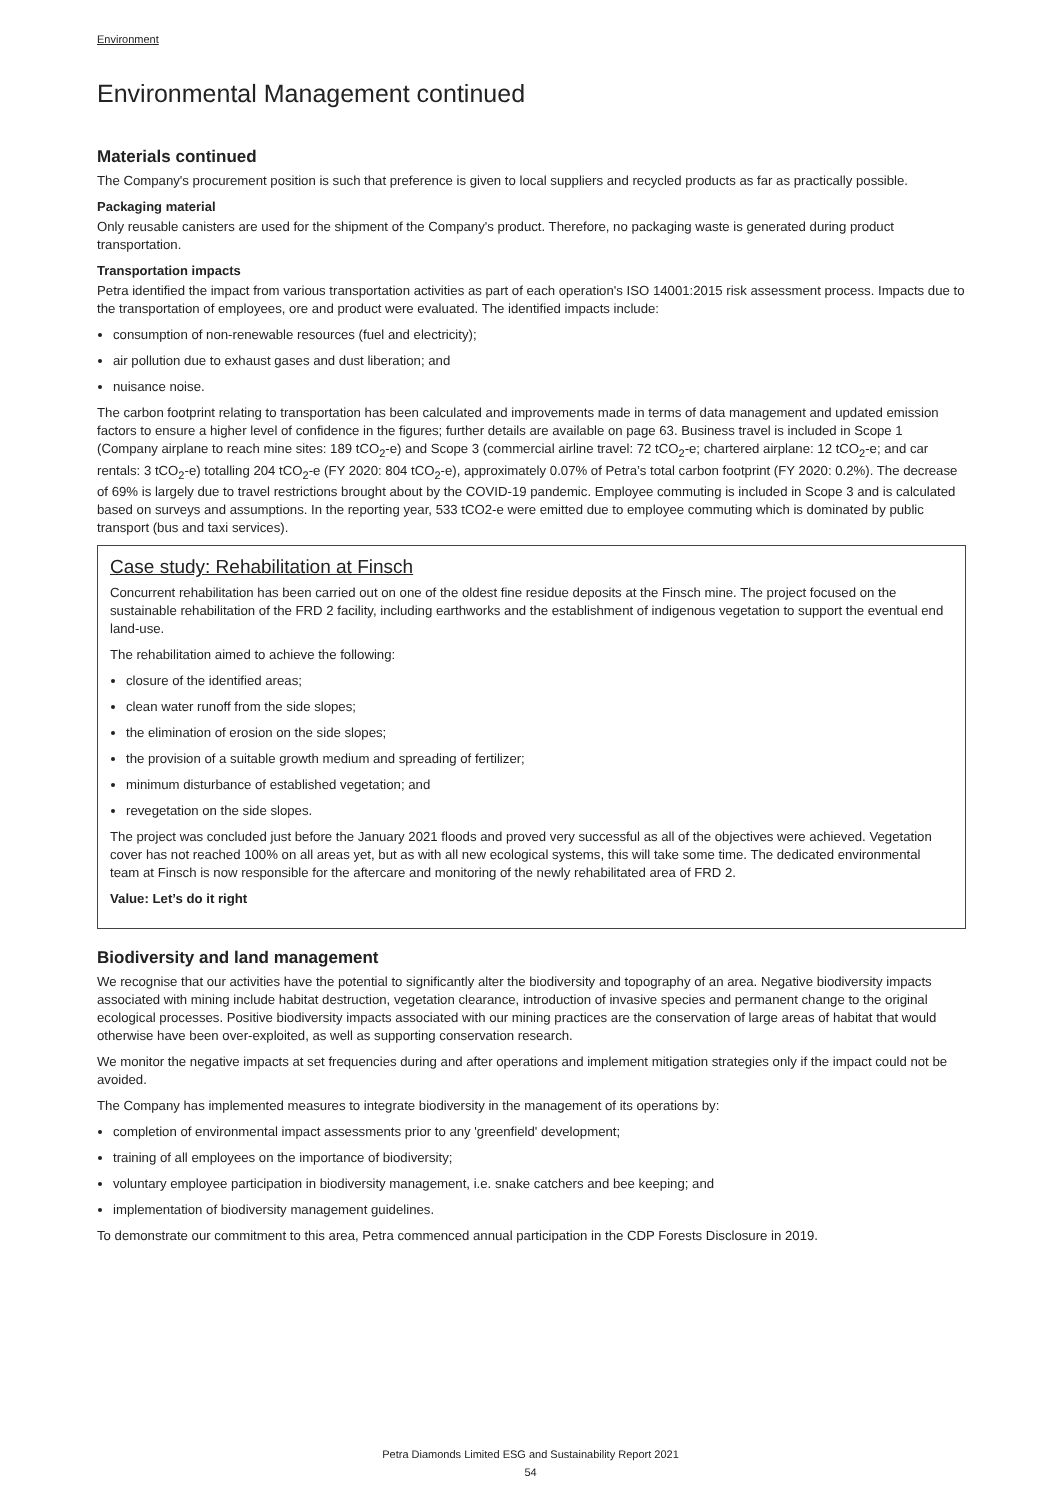Environment
Environmental Management continued
Materials continued
The Company's procurement position is such that preference is given to local suppliers and recycled products as far as practically possible.
Packaging material
Only reusable canisters are used for the shipment of the Company's product. Therefore, no packaging waste is generated during product transportation.
Transportation impacts
Petra identified the impact from various transportation activities as part of each operation's ISO 14001:2015 risk assessment process. Impacts due to the transportation of employees, ore and product were evaluated. The identified impacts include:
consumption of non-renewable resources (fuel and electricity);
air pollution due to exhaust gases and dust liberation; and
nuisance noise.
The carbon footprint relating to transportation has been calculated and improvements made in terms of data management and updated emission factors to ensure a higher level of confidence in the figures; further details are available on page 63. Business travel is included in Scope 1 (Company airplane to reach mine sites: 189 tCO<sub>2</sub>-e) and Scope 3 (commercial airline travel: 72 tCO<sub>2</sub>-e; chartered airplane: 12 tCO<sub>2</sub>-e; and car rentals: 3 tCO<sub>2</sub>-e) totalling 204 tCO<sub>2</sub>-e (FY 2020: 804 tCO<sub>2</sub>-e), approximately 0.07% of Petra’s total carbon footprint (FY 2020: 0.2%). The decrease of 69% is largely due to travel restrictions brought about by the COVID-19 pandemic. Employee commuting is included in Scope 3 and is calculated based on surveys and assumptions. In the reporting year, 533 tCO2-e were emitted due to employee commuting which is dominated by public transport (bus and taxi services).
Case study: Rehabilitation at Finsch
Concurrent rehabilitation has been carried out on one of the oldest fine residue deposits at the Finsch mine. The project focused on the sustainable rehabilitation of the FRD 2 facility, including earthworks and the establishment of indigenous vegetation to support the eventual end land-use.
The rehabilitation aimed to achieve the following:
closure of the identified areas;
clean water runoff from the side slopes;
the elimination of erosion on the side slopes;
the provision of a suitable growth medium and spreading of fertilizer;
minimum disturbance of established vegetation; and
revegetation on the side slopes.
The project was concluded just before the January 2021 floods and proved very successful as all of the objectives were achieved. Vegetation cover has not reached 100% on all areas yet, but as with all new ecological systems, this will take some time. The dedicated environmental team at Finsch is now responsible for the aftercare and monitoring of the newly rehabilitated area of FRD 2.
Value: Let’s do it right
Biodiversity and land management
We recognise that our activities have the potential to significantly alter the biodiversity and topography of an area. Negative biodiversity impacts associated with mining include habitat destruction, vegetation clearance, introduction of invasive species and permanent change to the original ecological processes. Positive biodiversity impacts associated with our mining practices are the conservation of large areas of habitat that would otherwise have been over-exploited, as well as supporting conservation research.
We monitor the negative impacts at set frequencies during and after operations and implement mitigation strategies only if the impact could not be avoided.
The Company has implemented measures to integrate biodiversity in the management of its operations by:
completion of environmental impact assessments prior to any 'greenfield' development;
training of all employees on the importance of biodiversity;
voluntary employee participation in biodiversity management, i.e. snake catchers and bee keeping; and
implementation of biodiversity management guidelines.
To demonstrate our commitment to this area, Petra commenced annual participation in the CDP Forests Disclosure in 2019.
Petra Diamonds Limited ESG and Sustainability Report 2021
54